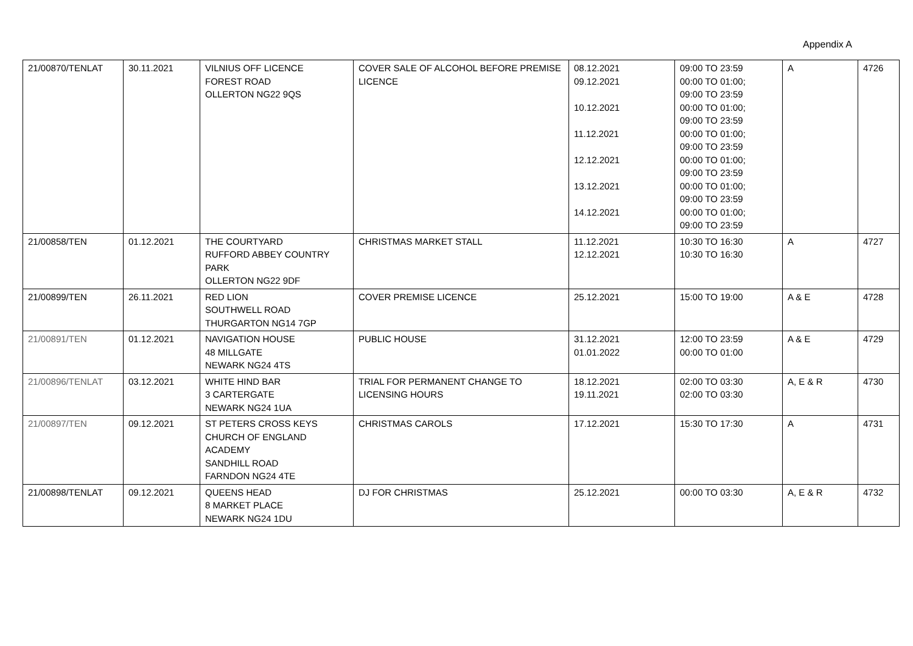Appendix A
| 21/00870/TENLAT | 30.11.2021 | VILNIUS OFF LICENCE FOREST ROAD OLLERTON NG22 9QS | COVER SALE OF ALCOHOL BEFORE PREMISE LICENCE | 08.12.2021 09.12.2021 10.12.2021 11.12.2021 12.12.2021 13.12.2021 14.12.2021 | 09:00 TO 23:59 00:00 TO 01:00; 09:00 TO 23:59 00:00 TO 01:00; 09:00 TO 23:59 00:00 TO 01:00; 09:00 TO 23:59 00:00 TO 01:00; 09:00 TO 23:59 00:00 TO 01:00; 09:00 TO 23:59 00:00 TO 01:00; 09:00 TO 23:59 | A | 4726 |
| 21/00858/TEN | 01.12.2021 | THE COURTYARD RUFFORD ABBEY COUNTRY PARK OLLERTON NG22 9DF | CHRISTMAS MARKET STALL | 11.12.2021 12.12.2021 | 10:30 TO 16:30 10:30 TO 16:30 | A | 4727 |
| 21/00899/TEN | 26.11.2021 | RED LION SOUTHWELL ROAD THURGARTON NG14 7GP | COVER PREMISE LICENCE | 25.12.2021 | 15:00 TO 19:00 | A & E | 4728 |
| 21/00891/TEN | 01.12.2021 | NAVIGATION HOUSE 48 MILLGATE NEWARK NG24 4TS | PUBLIC HOUSE | 31.12.2021 01.01.2022 | 12:00 TO 23:59 00:00 TO 01:00 | A & E | 4729 |
| 21/00896/TENLAT | 03.12.2021 | WHITE HIND BAR 3 CARTERGATE NEWARK NG24 1UA | TRIAL FOR PERMANENT CHANGE TO LICENSING HOURS | 18.12.2021 19.11.2021 | 02:00 TO 03:30 02:00 TO 03:30 | A, E & R | 4730 |
| 21/00897/TEN | 09.12.2021 | ST PETERS CROSS KEYS CHURCH OF ENGLAND ACADEMY SANDHILL ROAD FARNDON NG24 4TE | CHRISTMAS CAROLS | 17.12.2021 | 15:30 TO 17:30 | A | 4731 |
| 21/00898/TENLAT | 09.12.2021 | QUEENS HEAD 8 MARKET PLACE NEWARK NG24 1DU | DJ FOR CHRISTMAS | 25.12.2021 | 00:00 TO 03:30 | A, E & R | 4732 |